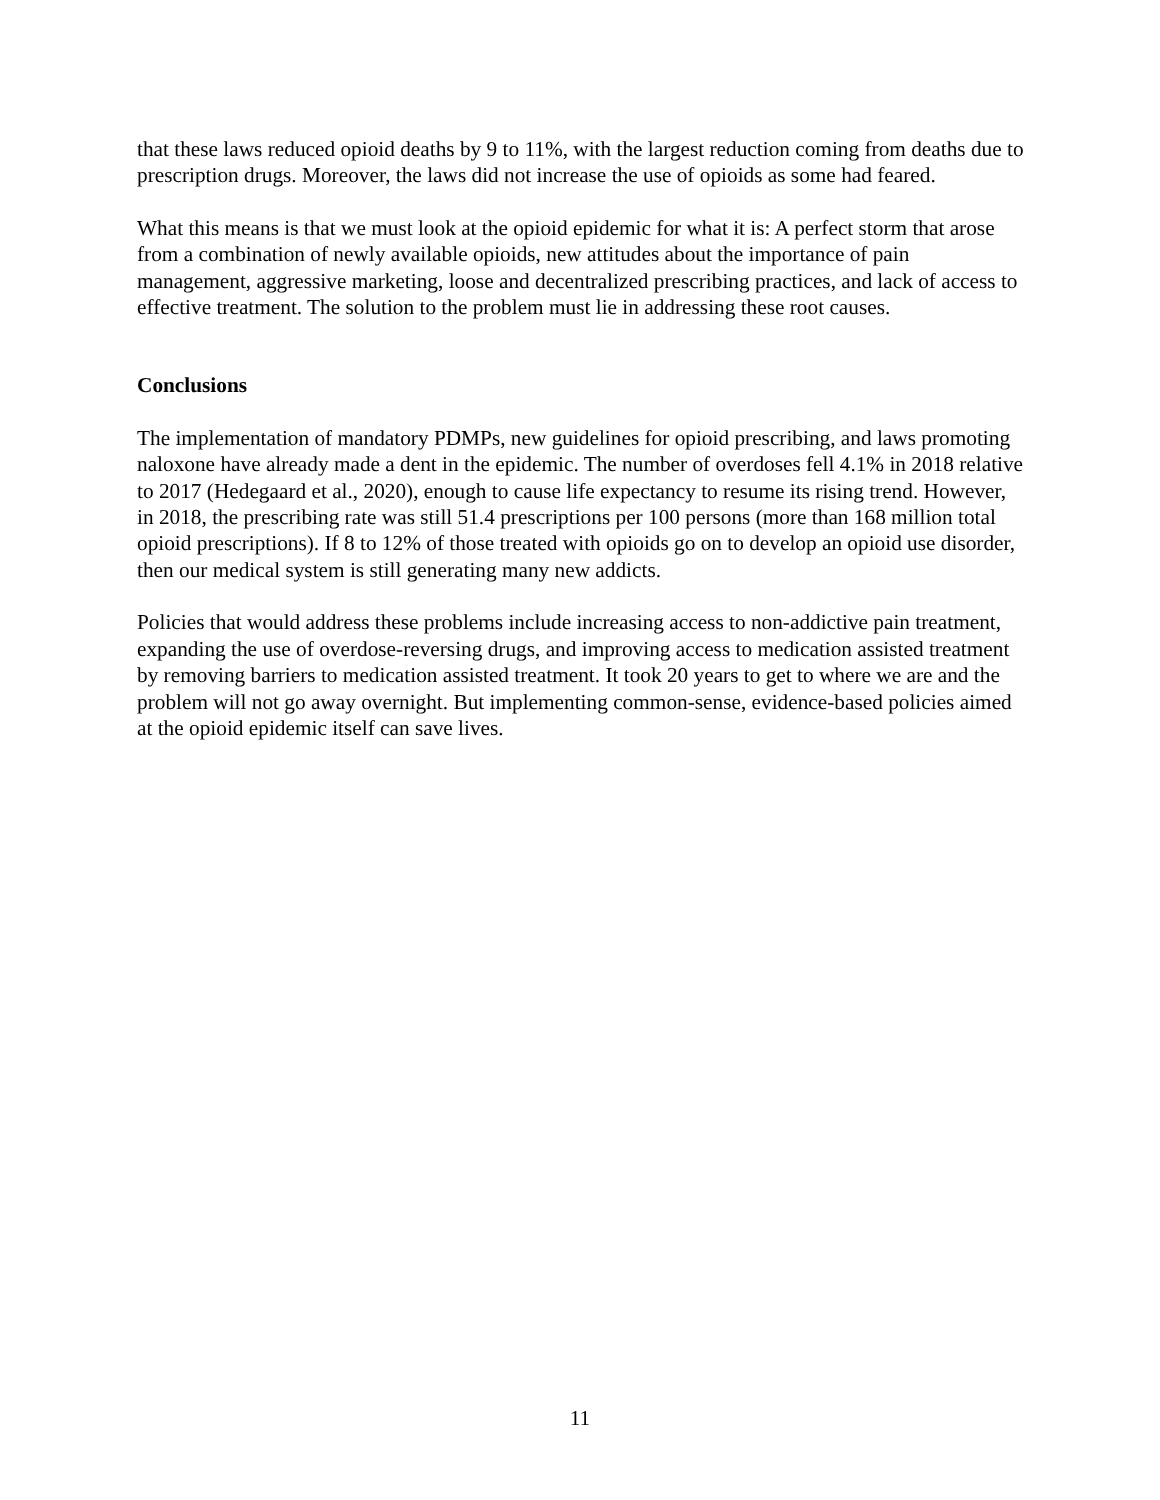that these laws reduced opioid deaths by 9 to 11%, with the largest reduction coming from deaths due to prescription drugs. Moreover, the laws did not increase the use of opioids as some had feared.
What this means is that we must look at the opioid epidemic for what it is: A perfect storm that arose from a combination of newly available opioids, new attitudes about the importance of pain management, aggressive marketing, loose and decentralized prescribing practices, and lack of access to effective treatment. The solution to the problem must lie in addressing these root causes.
Conclusions
The implementation of mandatory PDMPs, new guidelines for opioid prescribing, and laws promoting naloxone have already made a dent in the epidemic. The number of overdoses fell 4.1% in 2018 relative to 2017 (Hedegaard et al., 2020), enough to cause life expectancy to resume its rising trend. However, in 2018, the prescribing rate was still 51.4 prescriptions per 100 persons (more than 168 million total opioid prescriptions). If 8 to 12% of those treated with opioids go on to develop an opioid use disorder, then our medical system is still generating many new addicts.
Policies that would address these problems include increasing access to non-addictive pain treatment, expanding the use of overdose-reversing drugs, and improving access to medication assisted treatment by removing barriers to medication assisted treatment. It took 20 years to get to where we are and the problem will not go away overnight. But implementing common-sense, evidence-based policies aimed at the opioid epidemic itself can save lives.
11